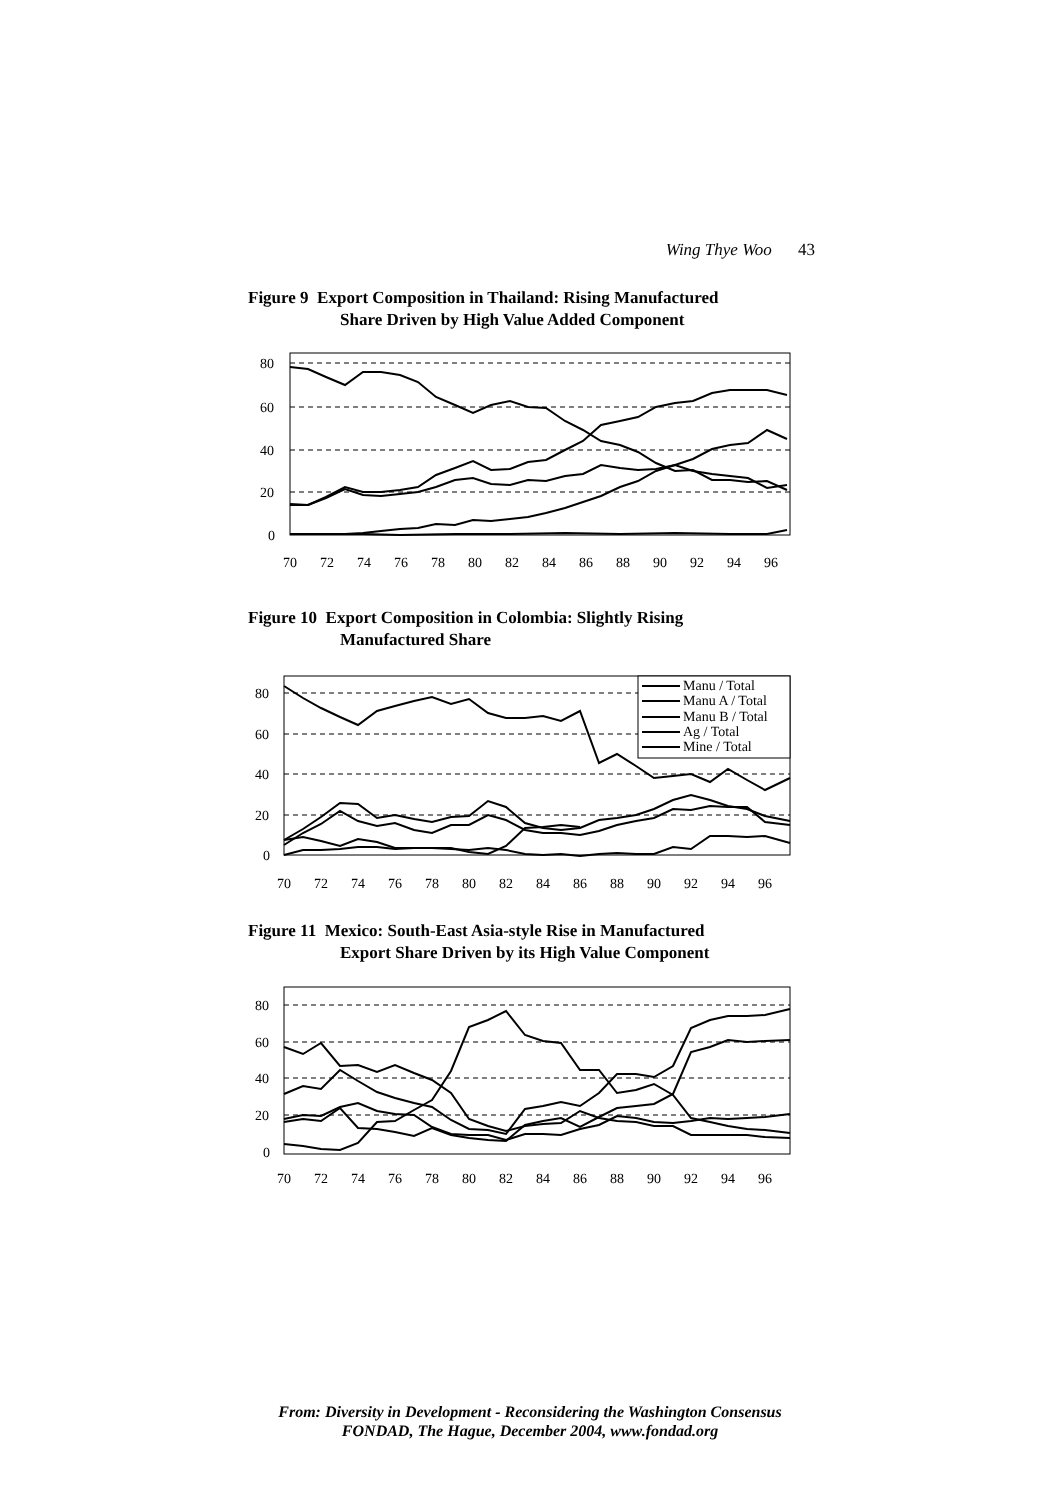Wing Thye Woo 43
Figure 9 Export Composition in Thailand: Rising Manufactured
Share Driven by High Value Added Component
80
60
40
20
0
70
72
74
76
78
80
82
84
86
88
90
92
94
96
Figure 10 Export Composition in Colombia: Slightly Rising
Manufactured Share
80
60
40
20
0
70
72
74
76
78
80
82
84
86
88
90
92
94
96
Manu / Total
Manu A / Total
Manu B / Total
Ag / Total
Mine / Total
Figure 11 Mexico: South-East Asia-style Rise in Manufactured
Export Share Driven by its High Value Component
80
60
40
20
0
70
72
74
76
78
80
82
84
86
88
90
92
94
96
From: Diversity in Development - Reconsidering the Washington Consensus
FONDAD, The Hague, December 2004, www.fondad.org